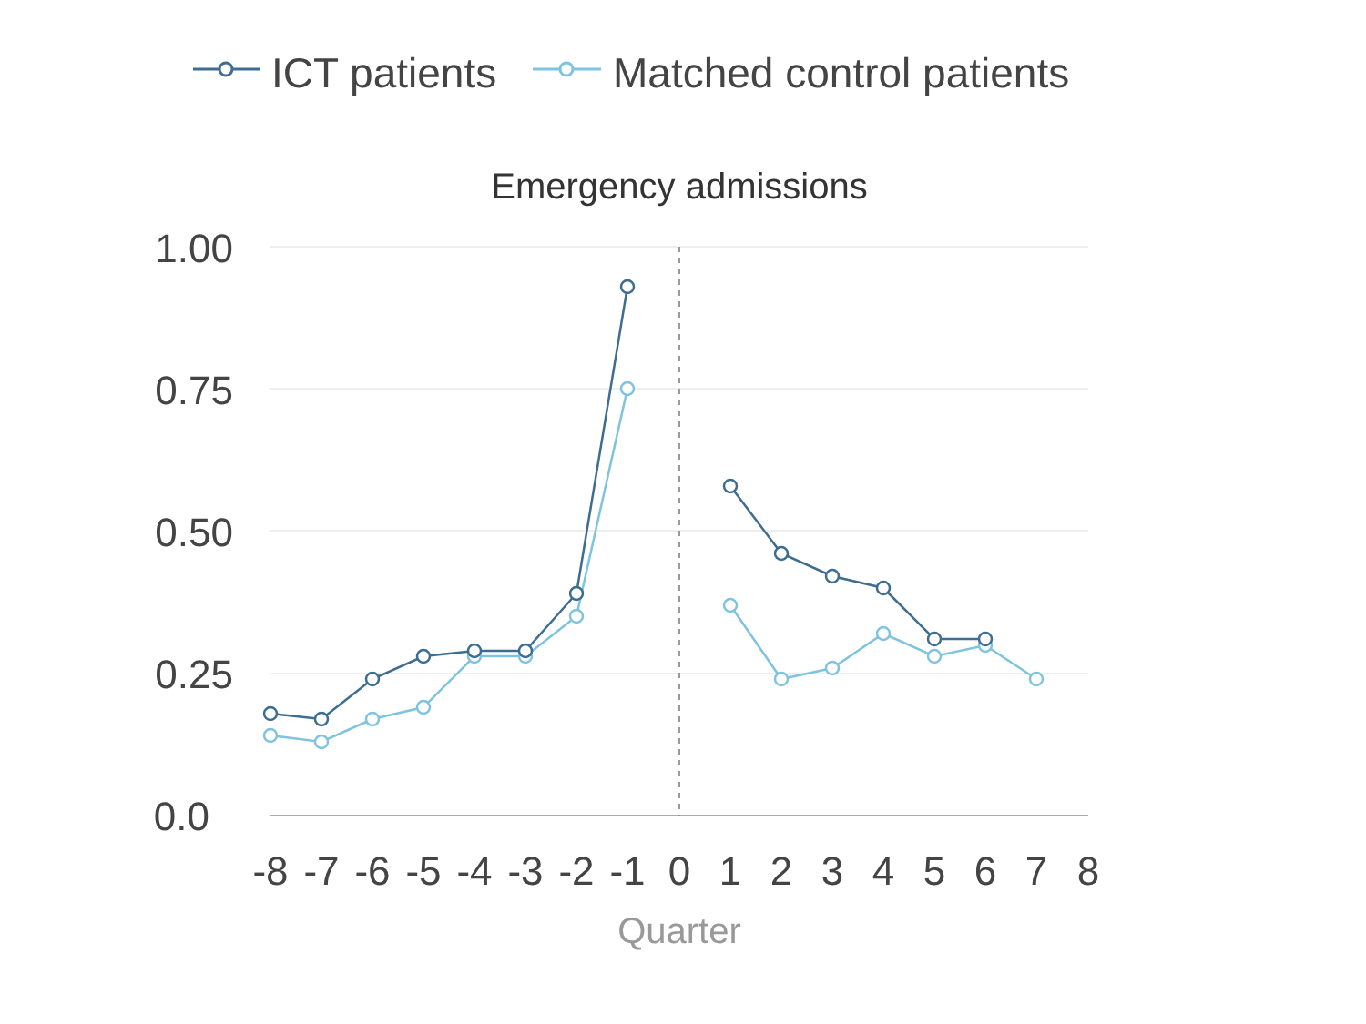ICT patients
Matched control patients
Emergency admissions
1.00
0.75
0.50
0.25
0.0
-8
-7
-6
-5
-4
-3
-2
-1
0
1
2
3
4
5
6
7
8
Quarter